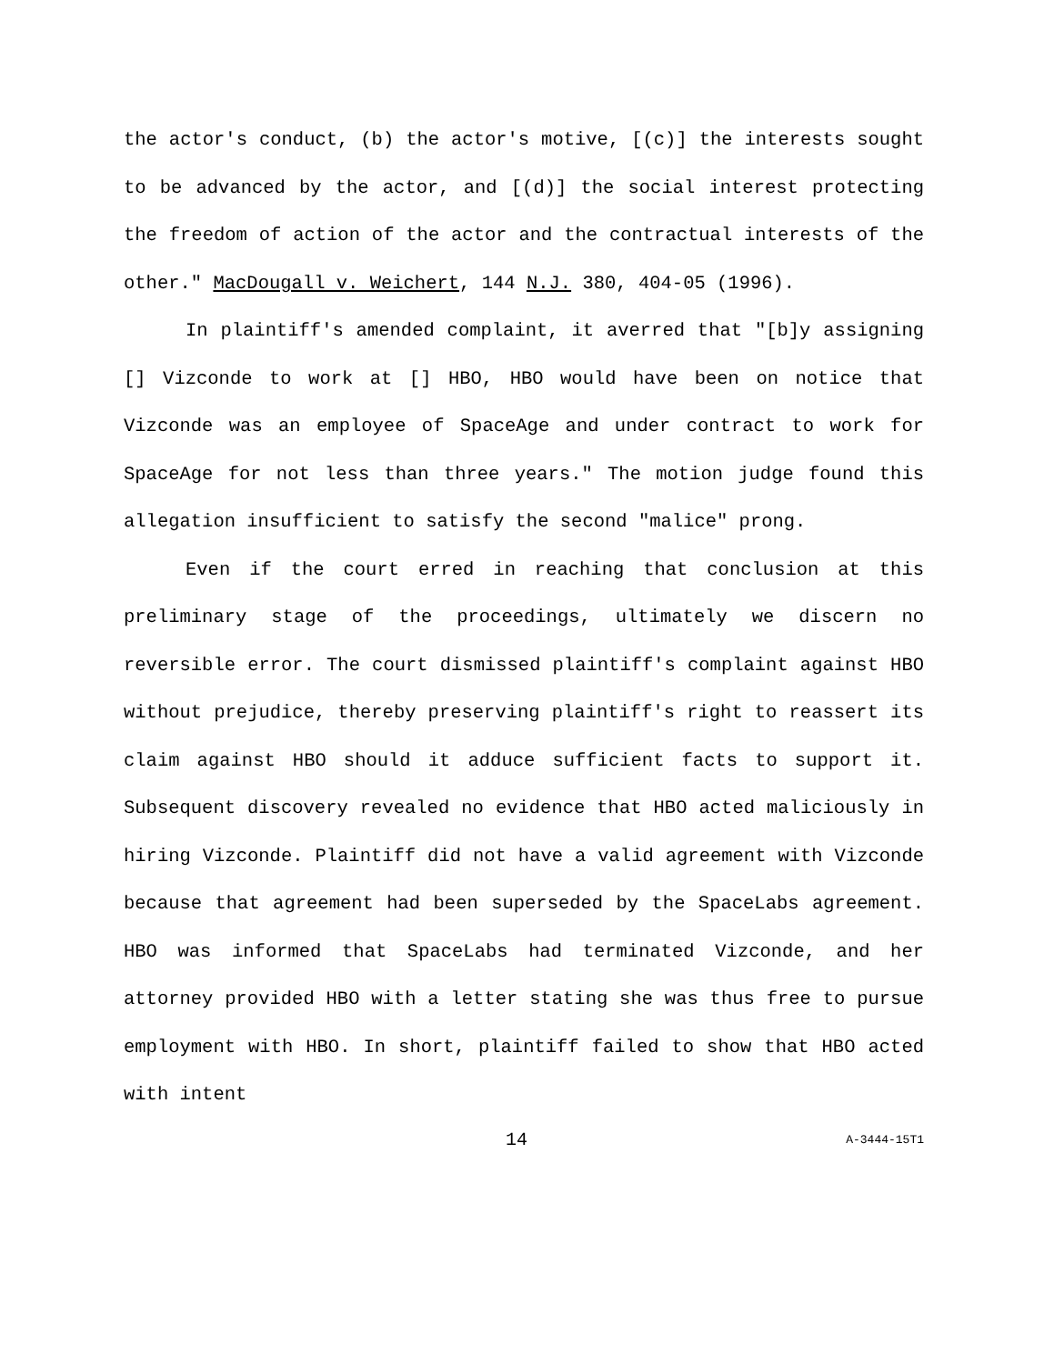the actor's conduct, (b) the actor's motive, [(c)] the interests sought to be advanced by the actor, and [(d)] the social interest protecting the freedom of action of the actor and the contractual interests of the other." MacDougall v. Weichert, 144 N.J. 380, 404-05 (1996).
In plaintiff's amended complaint, it averred that "[b]y assigning [] Vizconde to work at [] HBO, HBO would have been on notice that Vizconde was an employee of SpaceAge and under contract to work for SpaceAge for not less than three years." The motion judge found this allegation insufficient to satisfy the second "malice" prong.
Even if the court erred in reaching that conclusion at this preliminary stage of the proceedings, ultimately we discern no reversible error. The court dismissed plaintiff's complaint against HBO without prejudice, thereby preserving plaintiff's right to reassert its claim against HBO should it adduce sufficient facts to support it. Subsequent discovery revealed no evidence that HBO acted maliciously in hiring Vizconde. Plaintiff did not have a valid agreement with Vizconde because that agreement had been superseded by the SpaceLabs agreement. HBO was informed that SpaceLabs had terminated Vizconde, and her attorney provided HBO with a letter stating she was thus free to pursue employment with HBO. In short, plaintiff failed to show that HBO acted with intent
14
A-3444-15T1